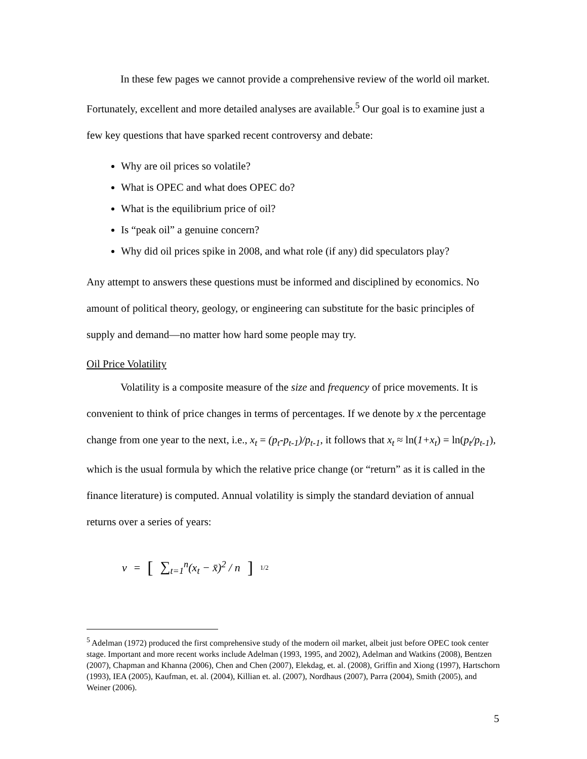In these few pages we cannot provide a comprehensive review of the world oil market. Fortunately, excellent and more detailed analyses are available.<sup>5</sup> Our goal is to examine just a few key questions that have sparked recent controversy and debate:
Why are oil prices so volatile?
What is OPEC and what does OPEC do?
What is the equilibrium price of oil?
Is “peak oil” a genuine concern?
Why did oil prices spike in 2008, and what role (if any) did speculators play?
Any attempt to answers these questions must be informed and disciplined by economics. No amount of political theory, geology, or engineering can substitute for the basic principles of supply and demand—no matter how hard some people may try.
Oil Price Volatility
Volatility is a composite measure of the size and frequency of price movements. It is convenient to think of price changes in terms of percentages. If we denote by x the percentage change from one year to the next, i.e., x<sub>t</sub> = (p<sub>t</sub>-p<sub>t-1</sub>)/p<sub>t-1</sub>, it follows that x<sub>t</sub> ≈ ln(1+x<sub>t</sub>) = ln(p<sub>t</sub>/p<sub>t-1</sub>), which is the usual formula by which the relative price change (or “return” as it is called in the finance literature) is computed. Annual volatility is simply the standard deviation of annual returns over a series of years:
v = [∑<sub>t=1</sub><sup>n</sup>(x<sub>t</sub> − x̄)<sup>2</sup> / n]<sup>1/2</sup>
<sup>5</sup> Adelman (1972) produced the first comprehensive study of the modern oil market, albeit just before OPEC took center stage. Important and more recent works include Adelman (1993, 1995, and 2002), Adelman and Watkins (2008), Bentzen (2007), Chapman and Khanna (2006), Chen and Chen (2007), Elekdag, et. al. (2008), Griffin and Xiong (1997), Hartschorn (1993), IEA (2005), Kaufman, et. al. (2004), Killian et. al. (2007), Nordhaus (2007), Parra (2004), Smith (2005), and Weiner (2006).
5